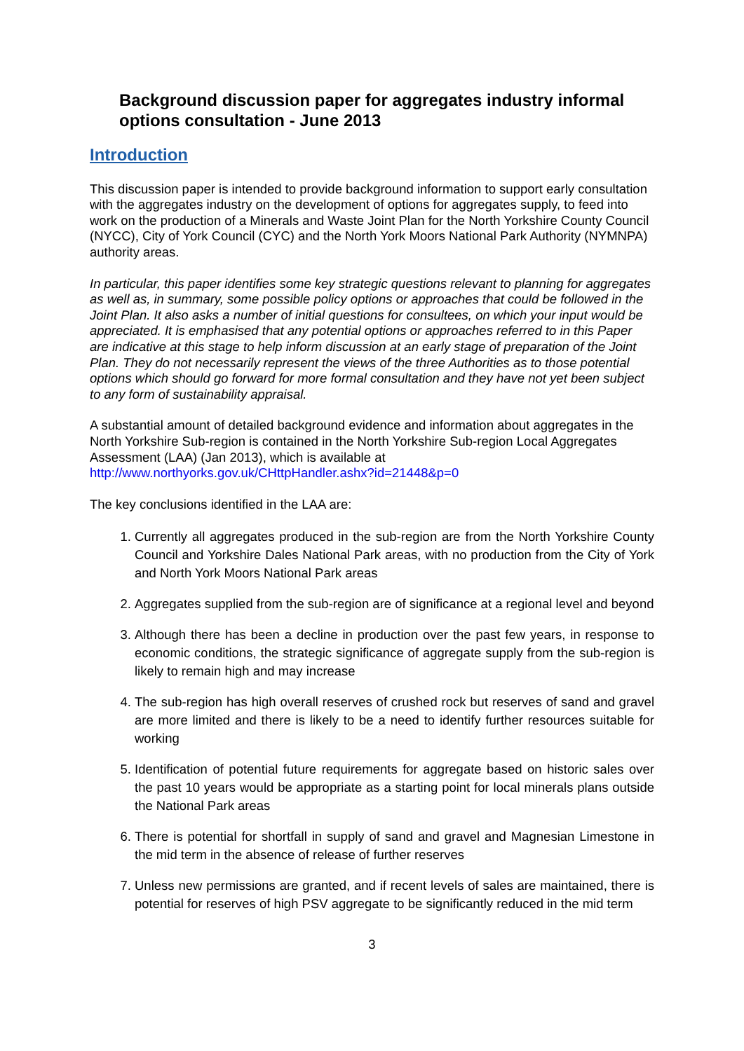Background discussion paper for aggregates industry informal options consultation - June 2013
Introduction
This discussion paper is intended to provide background information to support early consultation with the aggregates industry on the development of options for aggregates supply, to feed into work on the production of a Minerals and Waste Joint Plan for the North Yorkshire County Council (NYCC), City of York Council (CYC) and the North York Moors National Park Authority (NYMNPA) authority areas.
In particular, this paper identifies some key strategic questions relevant to planning for aggregates as well as, in summary, some possible policy options or approaches that could be followed in the Joint Plan. It also asks a number of initial questions for consultees, on which your input would be appreciated. It is emphasised that any potential options or approaches referred to in this Paper are indicative at this stage to help inform discussion at an early stage of preparation of the Joint Plan. They do not necessarily represent the views of the three Authorities as to those potential options which should go forward for more formal consultation and they have not yet been subject to any form of sustainability appraisal.
A substantial amount of detailed background evidence and information about aggregates in the North Yorkshire Sub-region is contained in the North Yorkshire Sub-region Local Aggregates Assessment (LAA) (Jan 2013), which is available at http://www.northyorks.gov.uk/CHttpHandler.ashx?id=21448&p=0
The key conclusions identified in the LAA are:
1. Currently all aggregates produced in the sub-region are from the North Yorkshire County Council and Yorkshire Dales National Park areas, with no production from the City of York and North York Moors National Park areas
2. Aggregates supplied from the sub-region are of significance at a regional level and beyond
3. Although there has been a decline in production over the past few years, in response to economic conditions, the strategic significance of aggregate supply from the sub-region is likely to remain high and may increase
4. The sub-region has high overall reserves of crushed rock but reserves of sand and gravel are more limited and there is likely to be a need to identify further resources suitable for working
5. Identification of potential future requirements for aggregate based on historic sales over the past 10 years would be appropriate as a starting point for local minerals plans outside the National Park areas
6. There is potential for shortfall in supply of sand and gravel and Magnesian Limestone in the mid term in the absence of release of further reserves
7. Unless new permissions are granted, and if recent levels of sales are maintained, there is potential for reserves of high PSV aggregate to be significantly reduced in the mid term
3